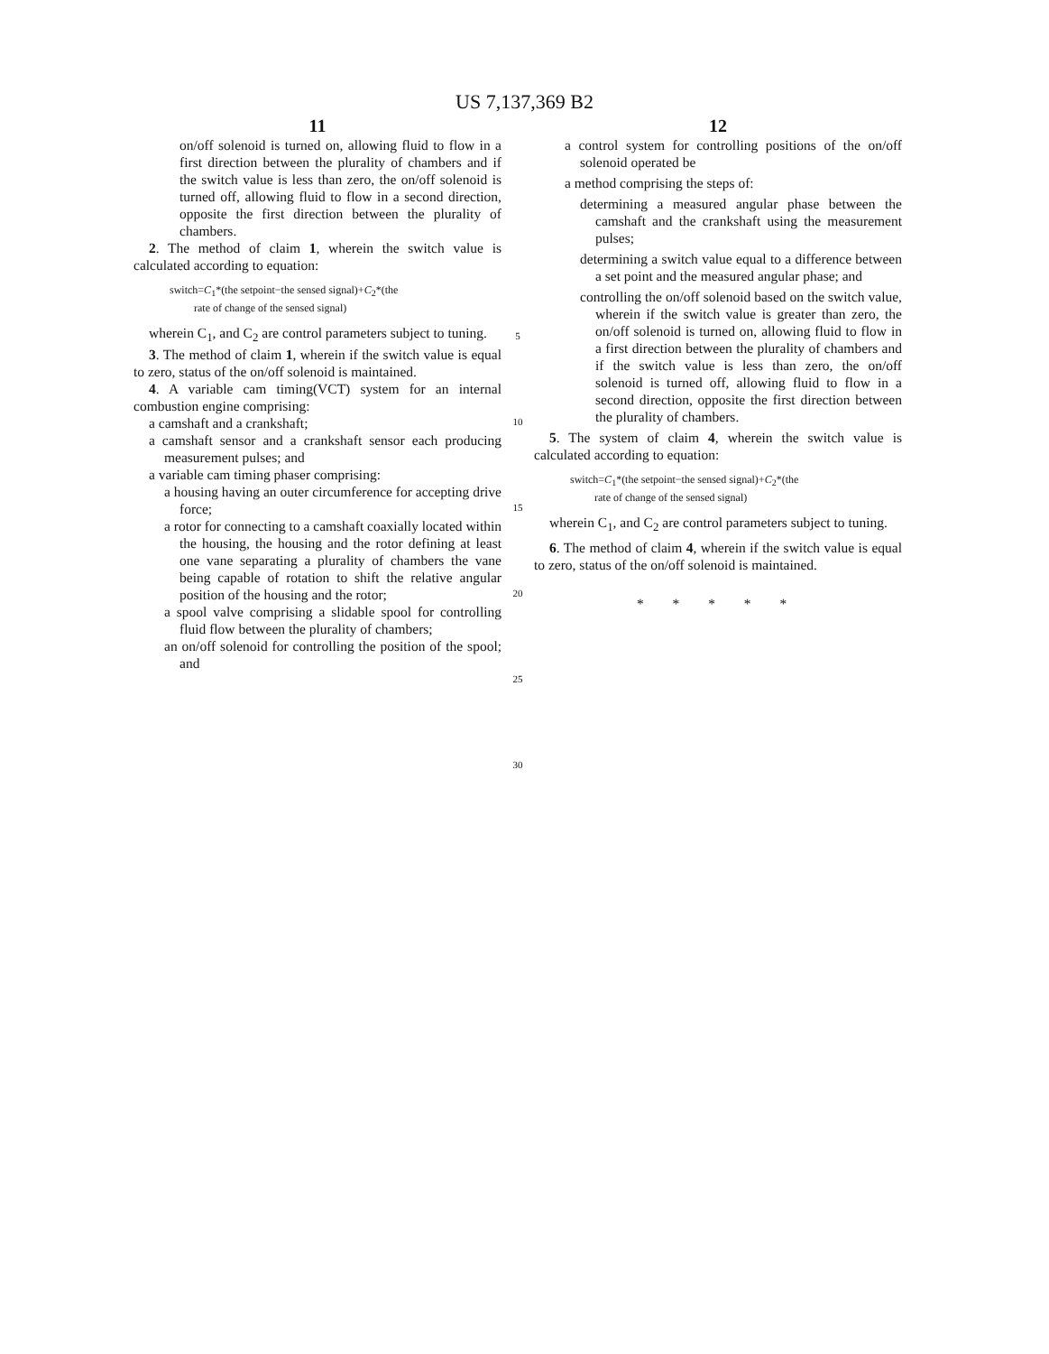US 7,137,369 B2
11
on/off solenoid is turned on, allowing fluid to flow in a first direction between the plurality of chambers and if the switch value is less than zero, the on/off solenoid is turned off, allowing fluid to flow in a second direction, opposite the first direction between the plurality of chambers.
2. The method of claim 1, wherein the switch value is calculated according to equation:
switch=C<sub>1</sub>*(the setpoint−the sensed signal)+C<sub>2</sub>*(the
rate of change of the sensed signal)
wherein C<sub>1</sub>, and C<sub>2</sub> are control parameters subject to tuning.
3. The method of claim 1, wherein if the switch value is equal to zero, status of the on/off solenoid is maintained.
4. A variable cam timing(VCT) system for an internal combustion engine comprising:
a camshaft and a crankshaft;
a camshaft sensor and a crankshaft sensor each producing measurement pulses; and
a variable cam timing phaser comprising:
a housing having an outer circumference for accepting drive force;
a rotor for connecting to a camshaft coaxially located within the housing, the housing and the rotor defining at least one vane separating a plurality of chambers the vane being capable of rotation to shift the relative angular position of the housing and the rotor;
a spool valve comprising a slidable spool for controlling fluid flow between the plurality of chambers;
an on/off solenoid for controlling the position of the spool; and
5
10
15
20
25
30
12
a control system for controlling positions of the on/off solenoid operated be
a method comprising the steps of:
determining a measured angular phase between the camshaft and the crankshaft using the measurement pulses;
determining a switch value equal to a difference between a set point and the measured angular phase; and
controlling the on/off solenoid based on the switch value, wherein if the switch value is greater than zero, the on/off solenoid is turned on, allowing fluid to flow in a first direction between the plurality of chambers and if the switch value is less than zero, the on/off solenoid is turned off, allowing fluid to flow in a second direction, opposite the first direction between the plurality of chambers.
5. The system of claim 4, wherein the switch value is calculated according to equation:
switch=C<sub>1</sub>*(the setpoint−the sensed signal)+C<sub>2</sub>*(the
rate of change of the sensed signal)
wherein C<sub>1</sub>, and C<sub>2</sub> are control parameters subject to tuning.
6. The method of claim 4, wherein if the switch value is equal to zero, status of the on/off solenoid is maintained.
* * * * *